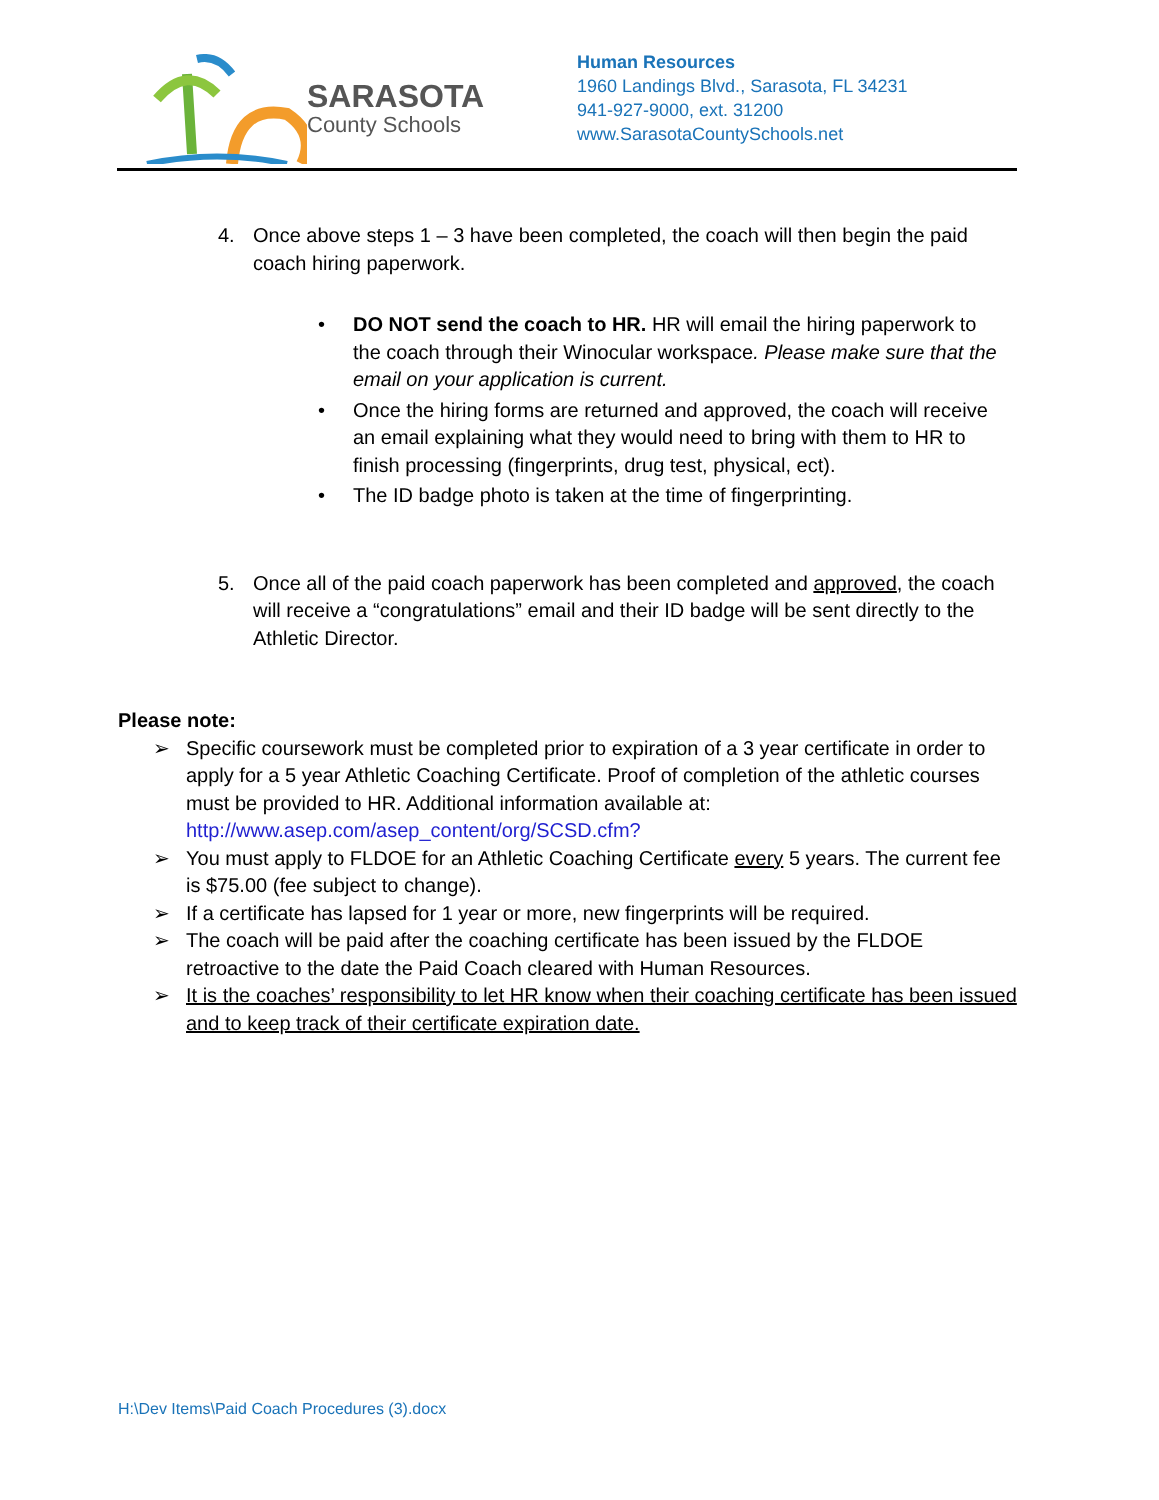SARASOTA
County Schools
Human Resources
1960 Landings Blvd., Sarasota, FL 34231
941-927-9000, ext. 31200
www.SarasotaCountySchools.net
4. Once above steps 1 – 3 have been completed, the coach will then begin the paid coach hiring paperwork.
• DO NOT send the coach to HR. HR will email the hiring paperwork to the coach through their Winocular workspace. Please make sure that the email on your application is current.
• Once the hiring forms are returned and approved, the coach will receive an email explaining what they would need to bring with them to HR to finish processing (fingerprints, drug test, physical, ect).
• The ID badge photo is taken at the time of fingerprinting.
5. Once all of the paid coach paperwork has been completed and approved, the coach will receive a “congratulations” email and their ID badge will be sent directly to the Athletic Director.
Please note:
➢ Specific coursework must be completed prior to expiration of a 3 year certificate in order to apply for a 5 year Athletic Coaching Certificate. Proof of completion of the athletic courses must be provided to HR. Additional information available at: http://www.asep.com/asep_content/org/SCSD.cfm?
➢ You must apply to FLDOE for an Athletic Coaching Certificate every 5 years. The current fee is $75.00 (fee subject to change).
➢ If a certificate has lapsed for 1 year or more, new fingerprints will be required.
➢ The coach will be paid after the coaching certificate has been issued by the FLDOE retroactive to the date the Paid Coach cleared with Human Resources.
➢ It is the coaches’ responsibility to let HR know when their coaching certificate has been issued and to keep track of their certificate expiration date.
H:\Dev Items\Paid Coach Procedures (3).docx